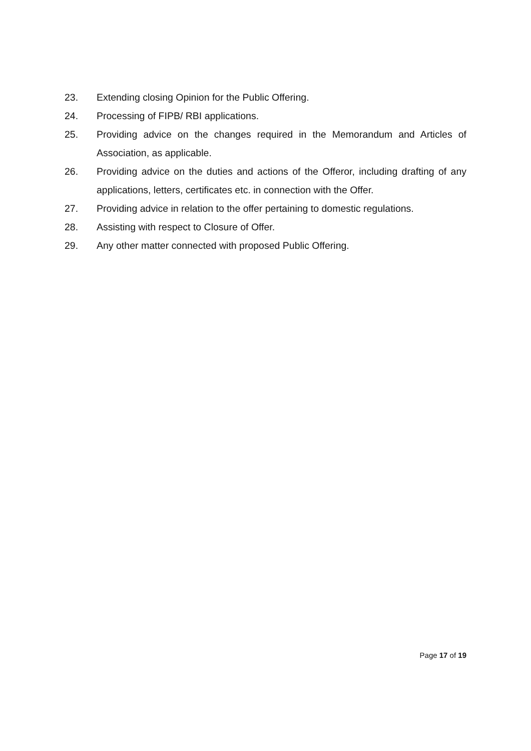23. Extending closing Opinion for the Public Offering.
24. Processing of FIPB/ RBI applications.
25. Providing advice on the changes required in the Memorandum and Articles of Association, as applicable.
26. Providing advice on the duties and actions of the Offeror, including drafting of any applications, letters, certificates etc. in connection with the Offer.
27. Providing advice in relation to the offer pertaining to domestic regulations.
28. Assisting with respect to Closure of Offer.
29. Any other matter connected with proposed Public Offering.
Page 17 of 19